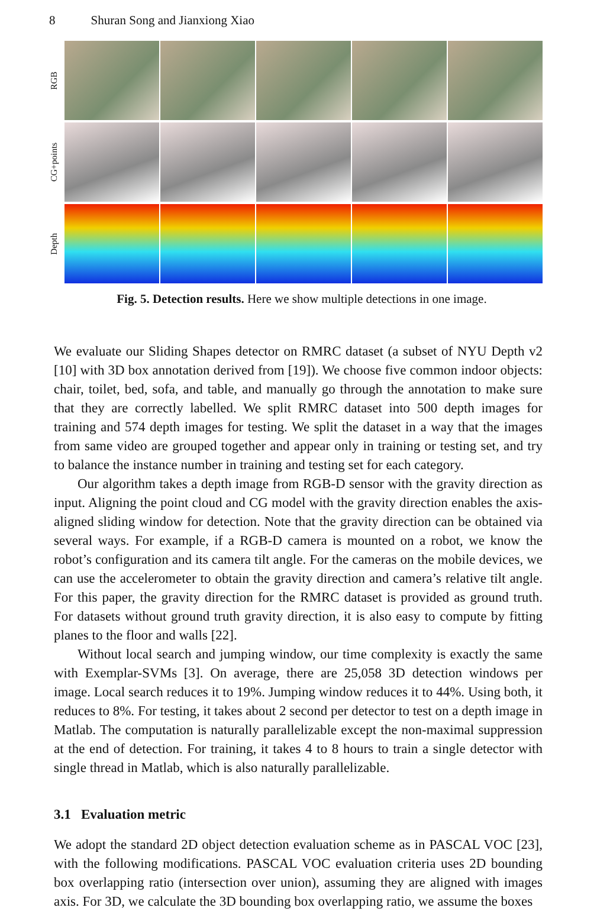8 Shuran Song and Jianxiong Xiao
RGB
CG+points
Depth
Fig. 5. Detection results. Here we show multiple detections in one image.
We evaluate our Sliding Shapes detector on RMRC dataset (a subset of NYU Depth v2 [10] with 3D box annotation derived from [19]). We choose five common indoor objects: chair, toilet, bed, sofa, and table, and manually go through the annotation to make sure that they are correctly labelled. We split RMRC dataset into 500 depth images for training and 574 depth images for testing. We split the dataset in a way that the images from same video are grouped together and appear only in training or testing set, and try to balance the instance number in training and testing set for each category.
Our algorithm takes a depth image from RGB-D sensor with the gravity direction as input. Aligning the point cloud and CG model with the gravity direction enables the axis-aligned sliding window for detection. Note that the gravity direction can be obtained via several ways. For example, if a RGB-D camera is mounted on a robot, we know the robot’s configuration and its camera tilt angle. For the cameras on the mobile devices, we can use the accelerometer to obtain the gravity direction and camera’s relative tilt angle. For this paper, the gravity direction for the RMRC dataset is provided as ground truth. For datasets without ground truth gravity direction, it is also easy to compute by fitting planes to the floor and walls [22].
Without local search and jumping window, our time complexity is exactly the same with Exemplar-SVMs [3]. On average, there are 25,058 3D detection windows per image. Local search reduces it to 19%. Jumping window reduces it to 44%. Using both, it reduces to 8%. For testing, it takes about 2 second per detector to test on a depth image in Matlab. The computation is naturally parallelizable except the non-maximal suppression at the end of detection. For training, it takes 4 to 8 hours to train a single detector with single thread in Matlab, which is also naturally parallelizable.
3.1 Evaluation metric
We adopt the standard 2D object detection evaluation scheme as in PASCAL VOC [23], with the following modifications. PASCAL VOC evaluation criteria uses 2D bounding box overlapping ratio (intersection over union), assuming they are aligned with images axis. For 3D, we calculate the 3D bounding box overlapping ratio, we assume the boxes